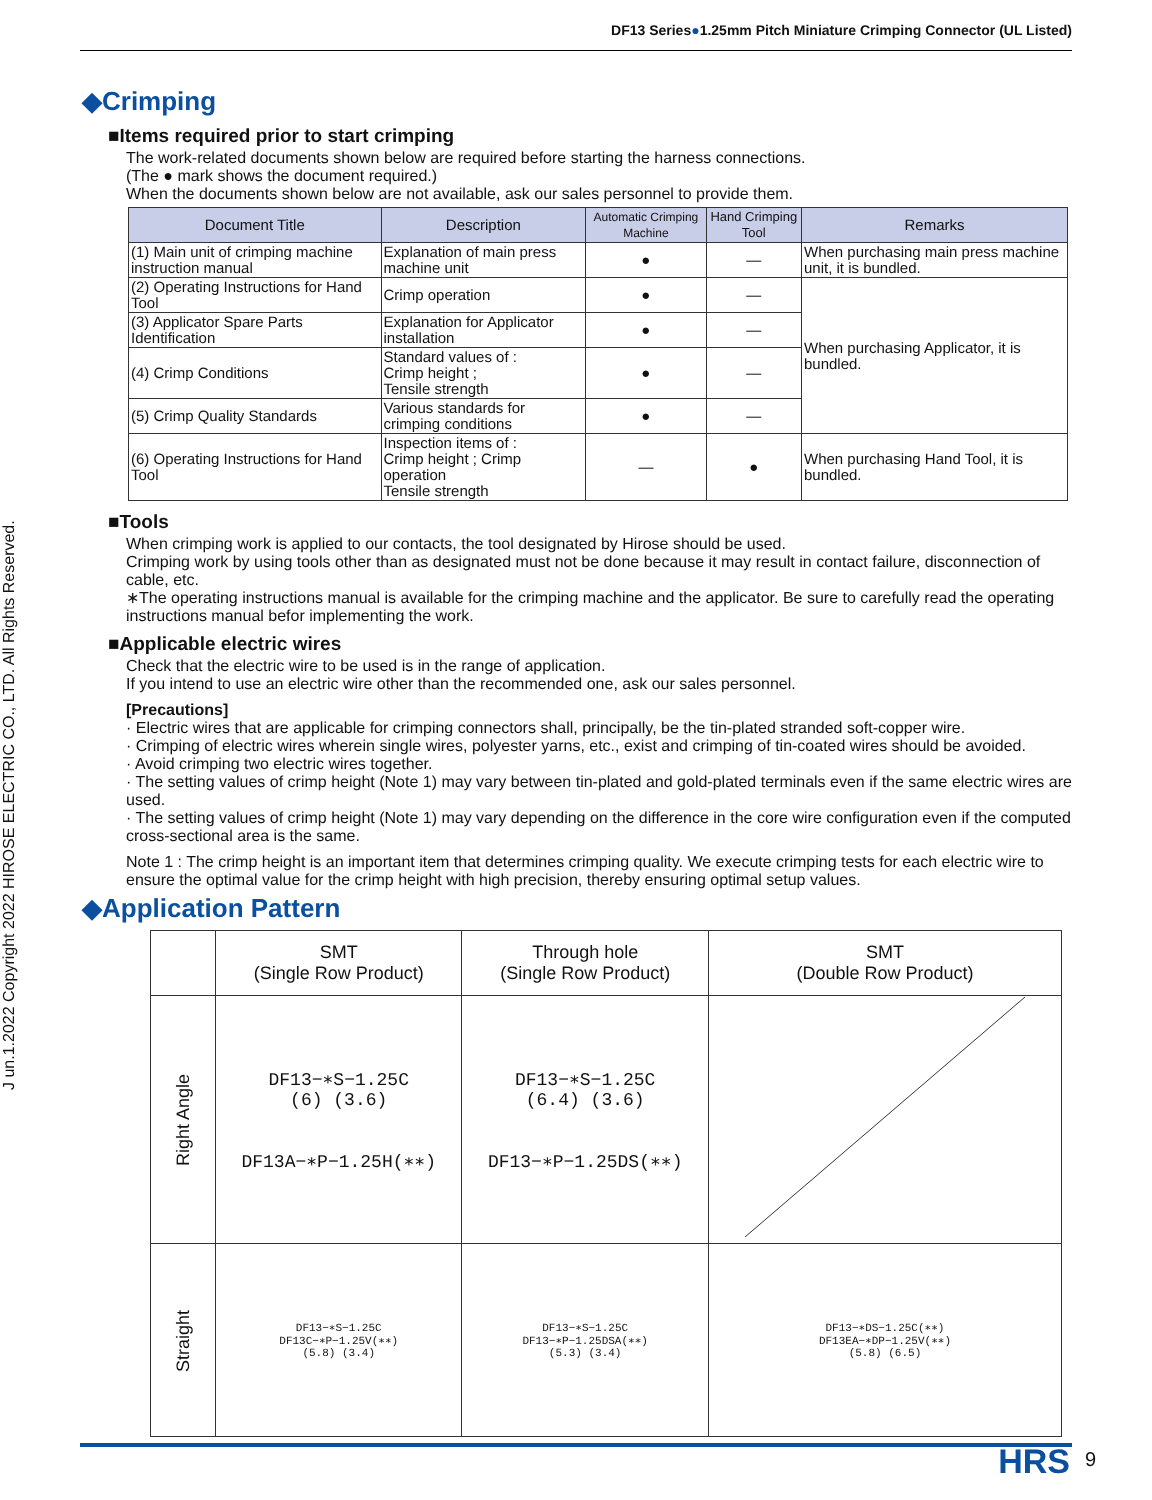DF13 Series●1.25mm Pitch Miniature Crimping Connector (UL Listed)
J un.1.2022 Copyright 2022 HIROSE ELECTRIC CO., LTD. All Rights Reserved.
◆Crimping
■Items required prior to start crimping
The work-related documents shown below are required before starting the harness connections.
(The ● mark shows the document required.)
When the documents shown below are not available, ask our sales personnel to provide them.
| Document Title | Description | Automatic Crimping Machine | Hand Crimping Tool | Remarks |
| --- | --- | --- | --- | --- |
| (1) Main unit of crimping machine instruction manual | Explanation of main press machine unit | ● | — | When purchasing main press machine unit, it is bundled. |
| (2) Operating Instructions for Hand Tool | Crimp operation | ● | — | When purchasing Applicator, it is bundled. |
| (3) Applicator Spare Parts Identification | Explanation for Applicator installation | ● | — | |
| (4) Crimp Conditions | Standard values of : Crimp height ; Tensile strength | ● | — | |
| (5) Crimp Quality Standards | Various standards for crimping conditions | ● | — | |
| (6) Operating Instructions for Hand Tool | Inspection items of : Crimp height ; Crimp operation Tensile strength | — | ● | When purchasing Hand Tool, it is bundled. |
■Tools
When crimping work is applied to our contacts, the tool designated by Hirose should be used.
Crimping work by using tools other than as designated must not be done because it may result in contact failure, disconnection of cable, etc.
∗The operating instructions manual is available for the crimping machine and the applicator. Be sure to carefully read the operating instructions manual befor implementing the work.
■Applicable electric wires
Check that the electric wire to be used is in the range of application.
If you intend to use an electric wire other than the recommended one, ask our sales personnel.
[Precautions]
· Electric wires that are applicable for crimping connectors shall, principally, be the tin-plated stranded soft-copper wire.
· Crimping of electric wires wherein single wires, polyester yarns, etc., exist and crimping of tin-coated wires should be avoided.
· Avoid crimping two electric wires together.
· The setting values of crimp height (Note 1) may vary between tin-plated and gold-plated terminals even if the same electric wires are used.
· The setting values of crimp height (Note 1) may vary depending on the difference in the core wire configuration even if the computed cross-sectional area is the same.
Note 1 : The crimp height is an important item that determines crimping quality. We execute crimping tests for each electric wire to ensure the optimal value for the crimp height with high precision, thereby ensuring optimal setup values.
◆Application Pattern
| | SMT (Single Row Product) | Through hole (Single Row Product) | SMT (Double Row Product) |
| Right Angle | DF13−∗S−1.25C (6) (3.6) DF13A−∗P−1.25H(∗∗) | DF13−∗S−1.25C (6.4) (3.6) DF13−∗P−1.25DS(∗∗) | |
| Straight | DF13−∗S−1.25C DF13C−∗P−1.25V(∗∗) (5.8) (3.4) | DF13−∗S−1.25C DF13−∗P−1.25DSA(∗∗) (5.3) (3.4) | DF13−∗DS−1.25C(∗∗) DF13EA−∗DP−1.25V(∗∗) (5.8) (6.5) |
HRS 9